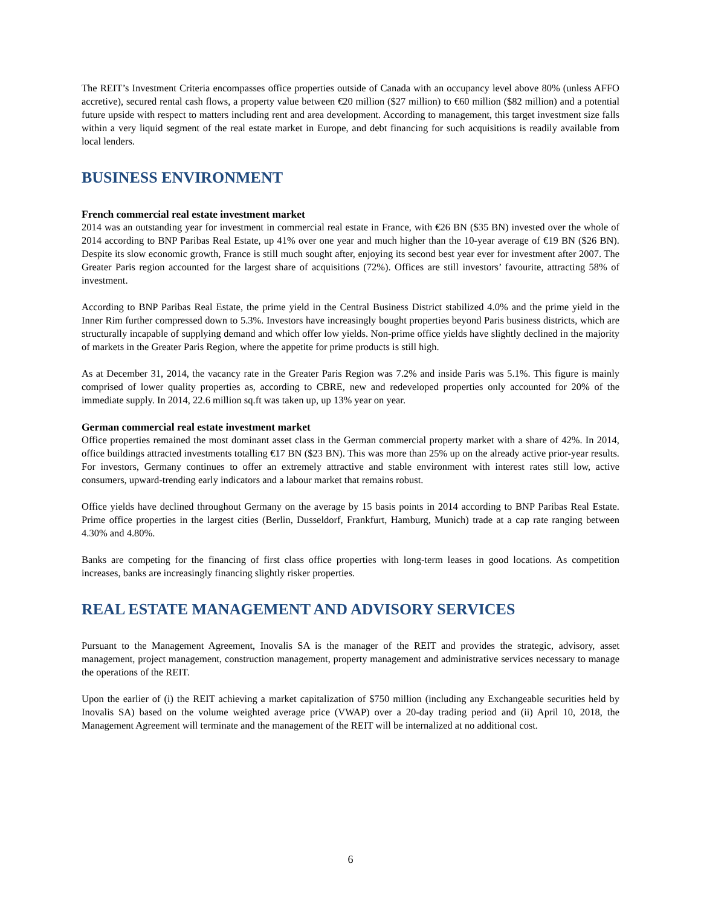The REIT’s Investment Criteria encompasses office properties outside of Canada with an occupancy level above 80% (unless AFFO accretive), secured rental cash flows, a property value between €20 million ($27 million) to €60 million ($82 million) and a potential future upside with respect to matters including rent and area development. According to management, this target investment size falls within a very liquid segment of the real estate market in Europe, and debt financing for such acquisitions is readily available from local lenders.
BUSINESS ENVIRONMENT
French commercial real estate investment market
2014 was an outstanding year for investment in commercial real estate in France, with €26 BN ($35 BN) invested over the whole of 2014 according to BNP Paribas Real Estate, up 41% over one year and much higher than the 10-year average of €19 BN ($26 BN). Despite its slow economic growth, France is still much sought after, enjoying its second best year ever for investment after 2007. The Greater Paris region accounted for the largest share of acquisitions (72%). Offices are still investors’ favourite, attracting 58% of investment.
According to BNP Paribas Real Estate, the prime yield in the Central Business District stabilized 4.0% and the prime yield in the Inner Rim further compressed down to 5.3%. Investors have increasingly bought properties beyond Paris business districts, which are structurally incapable of supplying demand and which offer low yields. Non-prime office yields have slightly declined in the majority of markets in the Greater Paris Region, where the appetite for prime products is still high.
As at December 31, 2014, the vacancy rate in the Greater Paris Region was 7.2% and inside Paris was 5.1%. This figure is mainly comprised of lower quality properties as, according to CBRE, new and redeveloped properties only accounted for 20% of the immediate supply. In 2014, 22.6 million sq.ft was taken up, up 13% year on year.
German commercial real estate investment market
Office properties remained the most dominant asset class in the German commercial property market with a share of 42%. In 2014, office buildings attracted investments totalling €17 BN ($23 BN). This was more than 25% up on the already active prior-year results. For investors, Germany continues to offer an extremely attractive and stable environment with interest rates still low, active consumers, upward-trending early indicators and a labour market that remains robust.
Office yields have declined throughout Germany on the average by 15 basis points in 2014 according to BNP Paribas Real Estate. Prime office properties in the largest cities (Berlin, Dusseldorf, Frankfurt, Hamburg, Munich) trade at a cap rate ranging between 4.30% and 4.80%.
Banks are competing for the financing of first class office properties with long-term leases in good locations. As competition increases, banks are increasingly financing slightly risker properties.
REAL ESTATE MANAGEMENT AND ADVISORY SERVICES
Pursuant to the Management Agreement, Inovalis SA is the manager of the REIT and provides the strategic, advisory, asset management, project management, construction management, property management and administrative services necessary to manage the operations of the REIT.
Upon the earlier of (i) the REIT achieving a market capitalization of $750 million (including any Exchangeable securities held by Inovalis SA) based on the volume weighted average price (VWAP) over a 20-day trading period and (ii) April 10, 2018, the Management Agreement will terminate and the management of the REIT will be internalized at no additional cost.
6